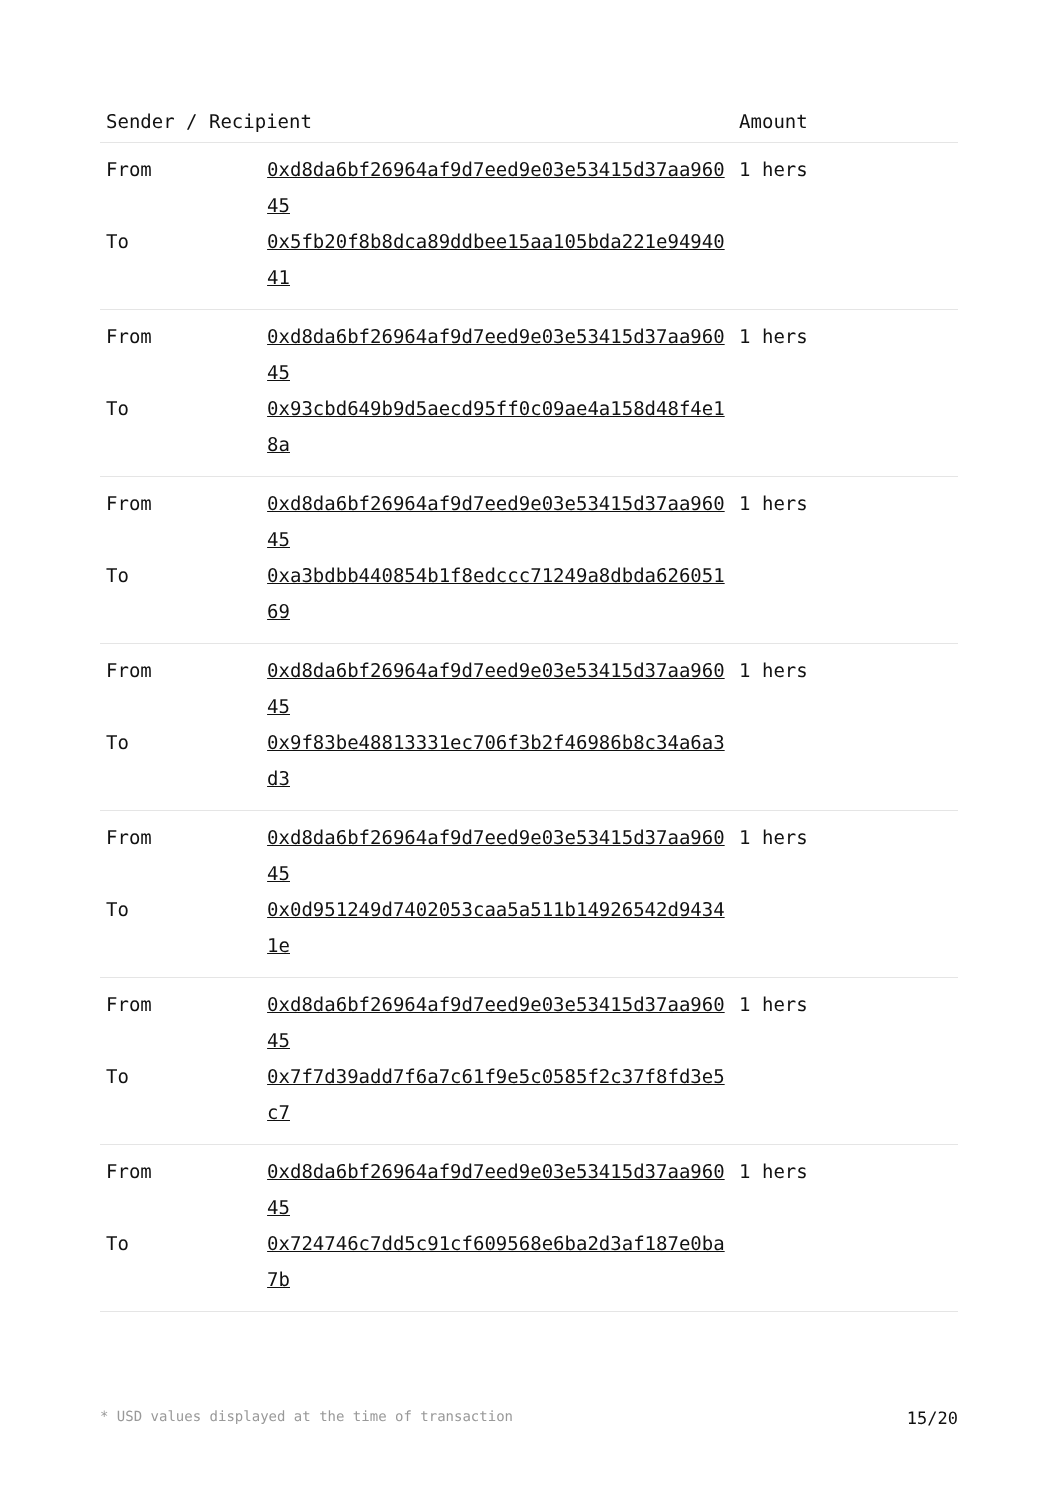| Sender / Recipient | | Amount |
| --- | --- | --- |
| From To | 0xd8da6bf26964af9d7eed9e03e53415d37aa96045 0x5fb20f8b8dca89ddbee15aa105bda221e9494041 | 1 hers |
| From To | 0xd8da6bf26964af9d7eed9e03e53415d37aa96045 0x93cbd649b9d5aecd95ff0c09ae4a158d48f4e18a | 1 hers |
| From To | 0xd8da6bf26964af9d7eed9e03e53415d37aa96045 0xa3bdbb440854b1f8edccc71249a8dbda62605169 | 1 hers |
| From To | 0xd8da6bf26964af9d7eed9e03e53415d37aa96045 0x9f83be48813331ec706f3b2f46986b8c34a6a3d3 | 1 hers |
| From To | 0xd8da6bf26964af9d7eed9e03e53415d37aa96045 0x0d951249d7402053caa5a511b14926542d94341e | 1 hers |
| From To | 0xd8da6bf26964af9d7eed9e03e53415d37aa96045 0x7f7d39add7f6a7c61f9e5c0585f2c37f8fd3e5c7 | 1 hers |
| From To | 0xd8da6bf26964af9d7eed9e03e53415d37aa96045 0x724746c7dd5c91cf609568e6ba2d3af187e0ba7b | 1 hers |
* USD values displayed at the time of transaction 15/20